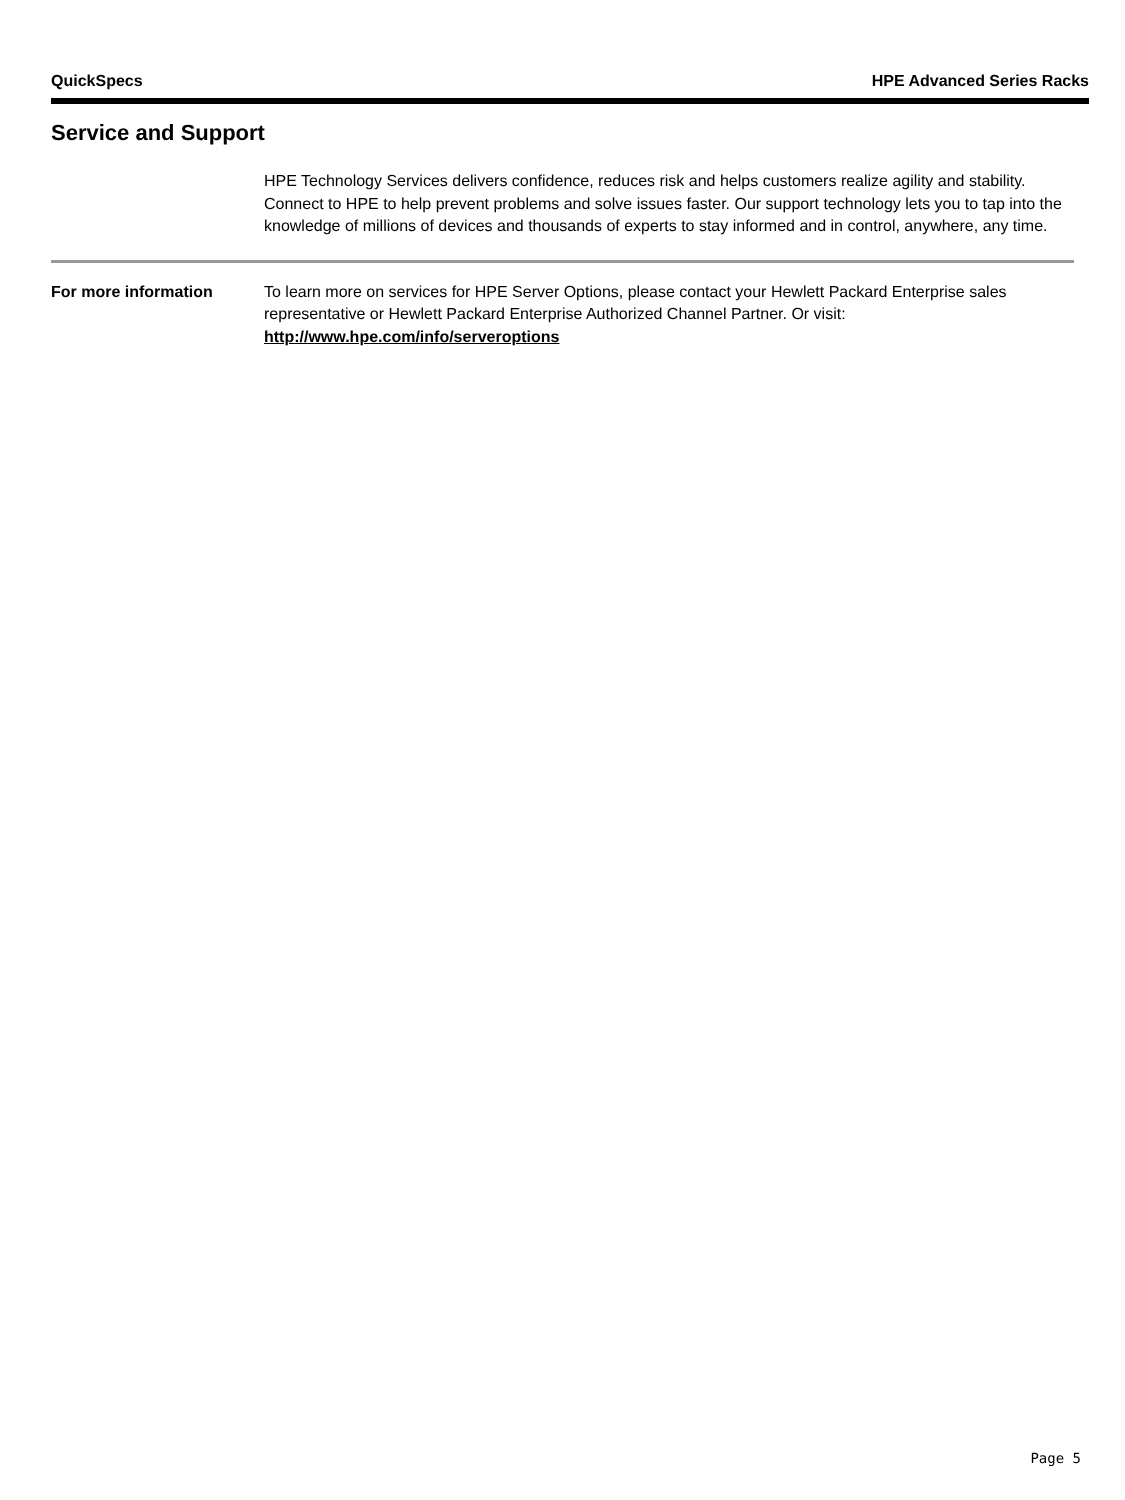QuickSpecs HPE Advanced Series Racks
Service and Support
HPE Technology Services delivers confidence, reduces risk and helps customers realize agility and stability. Connect to HPE to help prevent problems and solve issues faster. Our support technology lets you to tap into the knowledge of millions of devices and thousands of experts to stay informed and in control, anywhere, any time.
For more information To learn more on services for HPE Server Options, please contact your Hewlett Packard Enterprise sales representative or Hewlett Packard Enterprise Authorized Channel Partner. Or visit:
http://www.hpe.com/info/serveroptions
Page 5